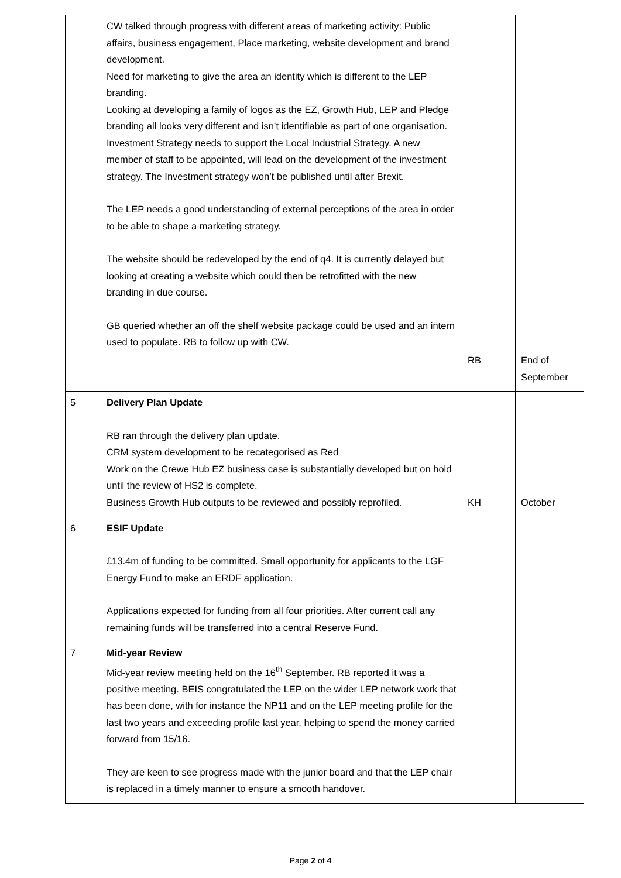| | CW talked through progress with different areas of marketing activity: Public affairs, business engagement, Place marketing, website development and brand development. Need for marketing to give the area an identity which is different to the LEP branding. Looking at developing a family of logos as the EZ, Growth Hub, LEP and Pledge branding all looks very different and isn’t identifiable as part of one organisation. Investment Strategy needs to support the Local Industrial Strategy. A new member of staff to be appointed, will lead on the development of the investment strategy. The Investment strategy won’t be published until after Brexit. The LEP needs a good understanding of external perceptions of the area in order to be able to shape a marketing strategy. The website should be redeveloped by the end of q4. It is currently delayed but looking at creating a website which could then be retrofitted with the new branding in due course. GB queried whether an off the shelf website package could be used and an intern used to populate. RB to follow up with CW. | RB | End of September |
| 5 | Delivery Plan Update RB ran through the delivery plan update. CRM system development to be recategorised as Red Work on the Crewe Hub EZ business case is substantially developed but on hold until the review of HS2 is complete. Business Growth Hub outputs to be reviewed and possibly reprofiled. | KH | October |
| 6 | ESIF Update £13.4m of funding to be committed. Small opportunity for applicants to the LGF Energy Fund to make an ERDF application. Applications expected for funding from all four priorities. After current call any remaining funds will be transferred into a central Reserve Fund. | | |
| 7 | Mid-year Review Mid-year review meeting held on the 16<sup>th</sup> September. RB reported it was a positive meeting. BEIS congratulated the LEP on the wider LEP network work that has been done, with for instance the NP11 and on the LEP meeting profile for the last two years and exceeding profile last year, helping to spend the money carried forward from 15/16. They are keen to see progress made with the junior board and that the LEP chair is replaced in a timely manner to ensure a smooth handover. | | |
Page 2 of 4